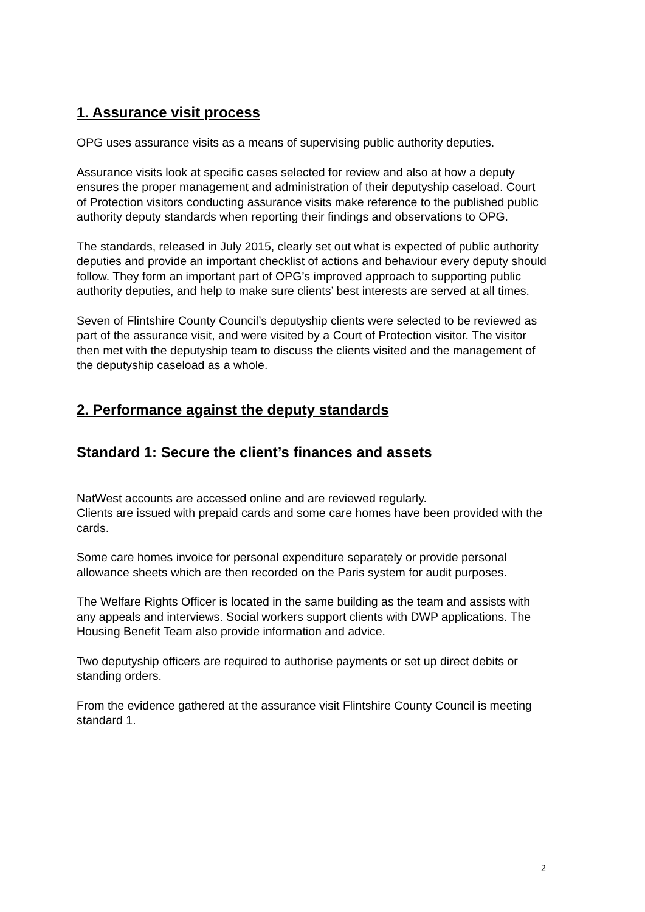1. Assurance visit process
OPG uses assurance visits as a means of supervising public authority deputies.
Assurance visits look at specific cases selected for review and also at how a deputy ensures the proper management and administration of their deputyship caseload. Court of Protection visitors conducting assurance visits make reference to the published public authority deputy standards when reporting their findings and observations to OPG.
The standards, released in July 2015, clearly set out what is expected of public authority deputies and provide an important checklist of actions and behaviour every deputy should follow. They form an important part of OPG’s improved approach to supporting public authority deputies, and help to make sure clients’ best interests are served at all times.
Seven of Flintshire County Council’s deputyship clients were selected to be reviewed as part of the assurance visit, and were visited by a Court of Protection visitor. The visitor then met with the deputyship team to discuss the clients visited and the management of the deputyship caseload as a whole.
2. Performance against the deputy standards
Standard 1: Secure the client’s finances and assets
NatWest accounts are accessed online and are reviewed regularly.
Clients are issued with prepaid cards and some care homes have been provided with the cards.
Some care homes invoice for personal expenditure separately or provide personal allowance sheets which are then recorded on the Paris system for audit purposes.
The Welfare Rights Officer is located in the same building as the team and assists with any appeals and interviews. Social workers support clients with DWP applications. The Housing Benefit Team also provide information and advice.
Two deputyship officers are required to authorise payments or set up direct debits or standing orders.
From the evidence gathered at the assurance visit Flintshire County Council is meeting standard 1.
2